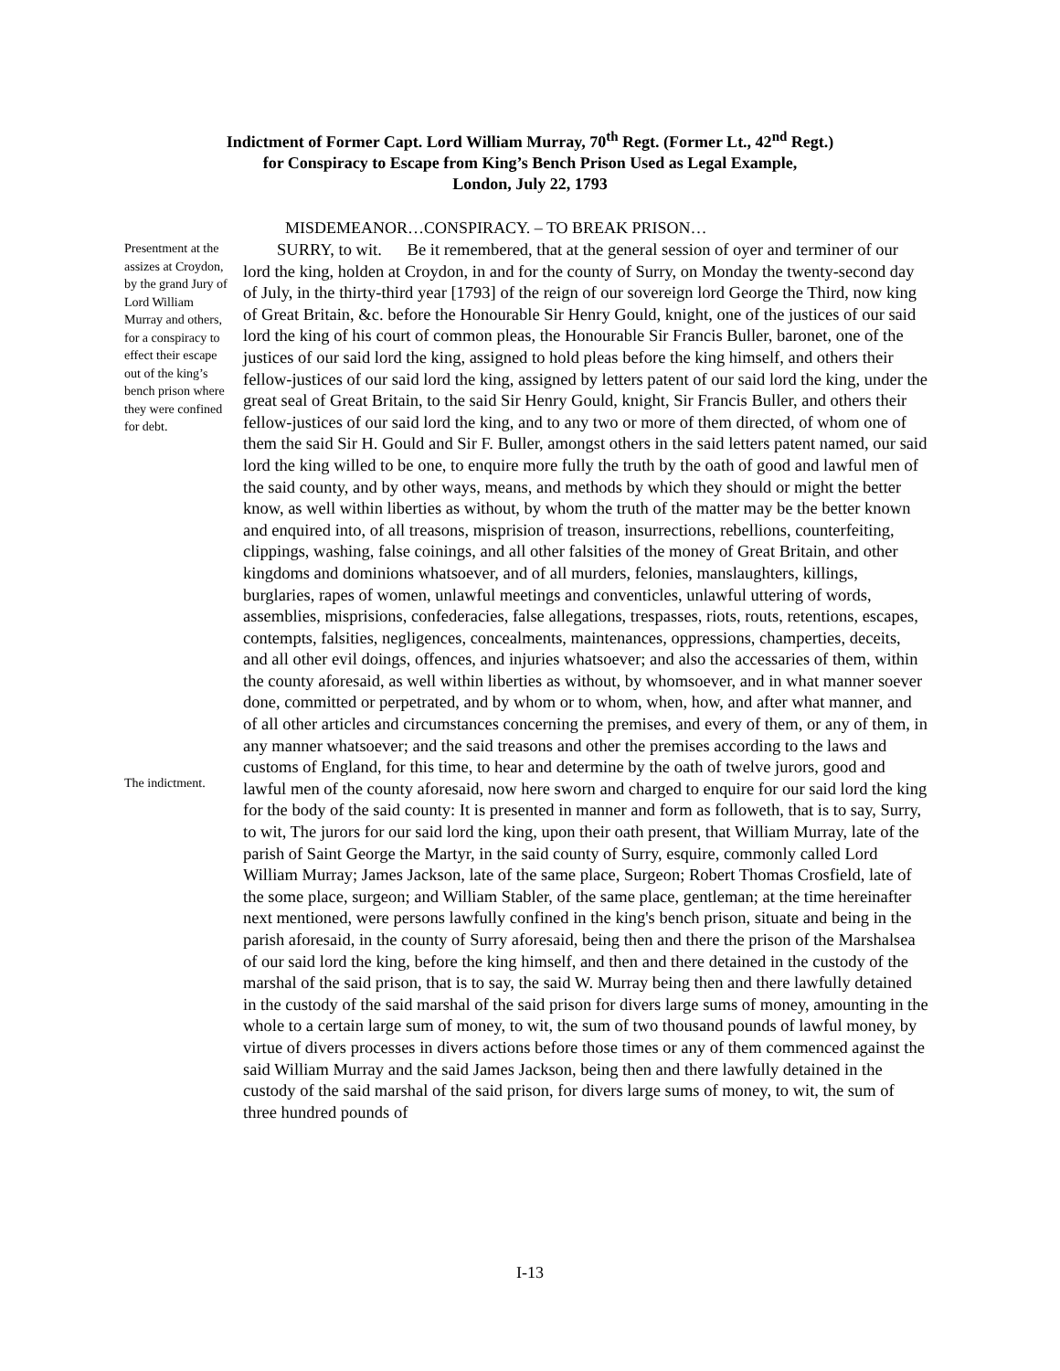Indictment of Former Capt. Lord William Murray, 70<sup>th</sup> Regt. (Former Lt., 42<sup>nd</sup> Regt.)
for Conspiracy to Escape from King’s Bench Prison Used as Legal Example,
London, July 22, 1793
MISDEMEANOR…CONSPIRACY. – TO BREAK PRISON…
Presentment at the assizes at Croydon, by the grand Jury of Lord William Murray and others, for a conspiracy to effect their escape out of the king’s bench prison where they were confined for debt.
The indictment.
SURRY, to wit. Be it remembered, that at the general session of oyer and terminer of our lord the king, holden at Croydon, in and for the county of Surry, on Monday the twenty-second day of July, in the thirty-third year [1793] of the reign of our sovereign lord George the Third, now king of Great Britain, &c. before the Honourable Sir Henry Gould, knight, one of the justices of our said lord the king of his court of common pleas, the Honourable Sir Francis Buller, baronet, one of the justices of our said lord the king, assigned to hold pleas before the king himself, and others their fellow-justices of our said lord the king, assigned by letters patent of our said lord the king, under the great seal of Great Britain, to the said Sir Henry Gould, knight, Sir Francis Buller, and others their fellow-justices of our said lord the king, and to any two or more of them directed, of whom one of them the said Sir H. Gould and Sir F. Buller, amongst others in the said letters patent named, our said lord the king willed to be one, to enquire more fully the truth by the oath of good and lawful men of the said county, and by other ways, means, and methods by which they should or might the better know, as well within liberties as without, by whom the truth of the matter may be the better known and enquired into, of all treasons, misprision of treason, insurrections, rebellions, counterfeiting, clippings, washing, false coinings, and all other falsities of the money of Great Britain, and other kingdoms and dominions whatsoever, and of all murders, felonies, manslaughters, killings, burglaries, rapes of women, unlawful meetings and conventicles, unlawful uttering of words, assemblies, misprisions, confederacies, false allegations, trespasses, riots, routs, retentions, escapes, contempts, falsities, negligences, concealments, maintenances, oppressions, champerties, deceits, and all other evil doings, offences, and injuries whatsoever; and also the accessaries of them, within the county aforesaid, as well within liberties as without, by whomsoever, and in what manner soever done, committed or perpetrated, and by whom or to whom, when, how, and after what manner, and of all other articles and circumstances concerning the premises, and every of them, or any of them, in any manner whatsoever; and the said treasons and other the premises according to the laws and customs of England, for this time, to hear and determine by the oath of twelve jurors, good and lawful men of the county aforesaid, now here sworn and charged to enquire for our said lord the king for the body of the said county: It is presented in manner and form as followeth, that is to say, Surry, to wit, The jurors for our said lord the king, upon their oath present, that William Murray, late of the parish of Saint George the Martyr, in the said county of Surry, esquire, commonly called Lord William Murray; James Jackson, late of the same place, Surgeon; Robert Thomas Crosfield, late of the some place, surgeon; and William Stabler, of the same place, gentleman; at the time hereinafter next mentioned, were persons lawfully confined in the king's bench prison, situate and being in the parish aforesaid, in the county of Surry aforesaid, being then and there the prison of the Marshalsea of our said lord the king, before the king himself, and then and there detained in the custody of the marshal of the said prison, that is to say, the said W. Murray being then and there lawfully detained in the custody of the said marshal of the said prison for divers large sums of money, amounting in the whole to a certain large sum of money, to wit, the sum of two thousand pounds of lawful money, by virtue of divers processes in divers actions before those times or any of them commenced against the said William Murray and the said James Jackson, being then and there lawfully detained in the custody of the said marshal of the said prison, for divers large sums of money, to wit, the sum of three hundred pounds of
I-13